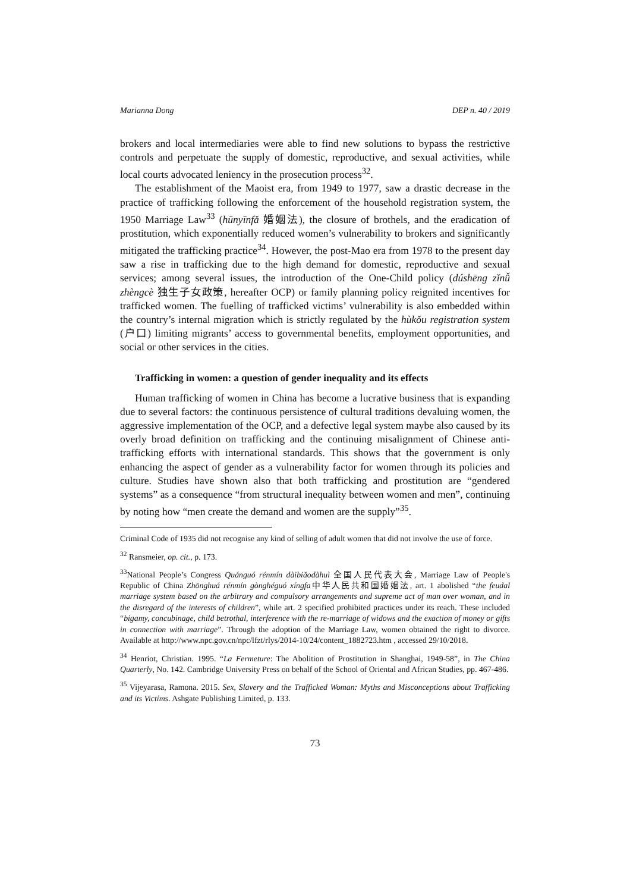Marianna Dong DEP n. 40 / 2019
brokers and local intermediaries were able to find new solutions to bypass the restrictive controls and perpetuate the supply of domestic, reproductive, and sexual activities, while local courts advocated leniency in the prosecution process<sup>32</sup>.
The establishment of the Maoist era, from 1949 to 1977, saw a drastic decrease in the practice of trafficking following the enforcement of the household registration system, the 1950 Marriage Law<sup>33</sup> (hūnyīnfǎ 婚姻法), the closure of brothels, and the eradication of prostitution, which exponentially reduced women’s vulnerability to brokers and significantly mitigated the trafficking practice<sup>34</sup>. However, the post-Mao era from 1978 to the present day saw a rise in trafficking due to the high demand for domestic, reproductive and sexual services; among several issues, the introduction of the One-Child policy (dúshēng zǐnǚ zhèngcè 独生子女政策, hereafter OCP) or family planning policy reignited incentives for trafficked women. The fuelling of trafficked victims’ vulnerability is also embedded within the country’s internal migration which is strictly regulated by the hùkǒu registration system (户口) limiting migrants’ access to governmental benefits, employment opportunities, and social or other services in the cities.
Trafficking in women: a question of gender inequality and its effects
Human trafficking of women in China has become a lucrative business that is expanding due to several factors: the continuous persistence of cultural traditions devaluing women, the aggressive implementation of the OCP, and a defective legal system maybe also caused by its overly broad definition on trafficking and the continuing misalignment of Chinese anti-trafficking efforts with international standards. This shows that the government is only enhancing the aspect of gender as a vulnerability factor for women through its policies and culture. Studies have shown also that both trafficking and prostitution are “gendered systems” as a consequence “from structural inequality between women and men”, continuing by noting how “men create the demand and women are the supply”<sup>35</sup>.
Criminal Code of 1935 did not recognise any kind of selling of adult women that did not involve the use of force.
<sup>32</sup> Ransmeier, op. cit., p. 173.
<sup>33</sup> National People’s Congress Quánguó rénmín dàibiǎodàhuì 全国人民代表大会, Marriage Law of People's Republic of China Zhōnghuá rénmín gònghéguó xíngfa中华人民共和国婚姻法, art. 1 abolished “the feudal marriage system based on the arbitrary and compulsory arrangements and supreme act of man over woman, and in the disregard of the interests of children”, while art. 2 specified prohibited practices under its reach. These included “bigamy, concubinage, child betrothal, interference with the re-marriage of widows and the exaction of money or gifts in connection with marriage”. Through the adoption of the Marriage Law, women obtained the right to divorce. Available at http://www.npc.gov.cn/npc/lfzt/rlys/2014-10/24/content_1882723.htm , accessed 29/10/2018.
<sup>34</sup> Henriot, Christian. 1995. “La Fermeture: The Abolition of Prostitution in Shanghai, 1949-58”, in The China Quarterly, No. 142. Cambridge University Press on behalf of the School of Oriental and African Studies, pp. 467-486.
<sup>35</sup> Vijeyarasa, Ramona. 2015. Sex, Slavery and the Trafficked Woman: Myths and Misconceptions about Trafficking and its Victims. Ashgate Publishing Limited, p. 133.
73